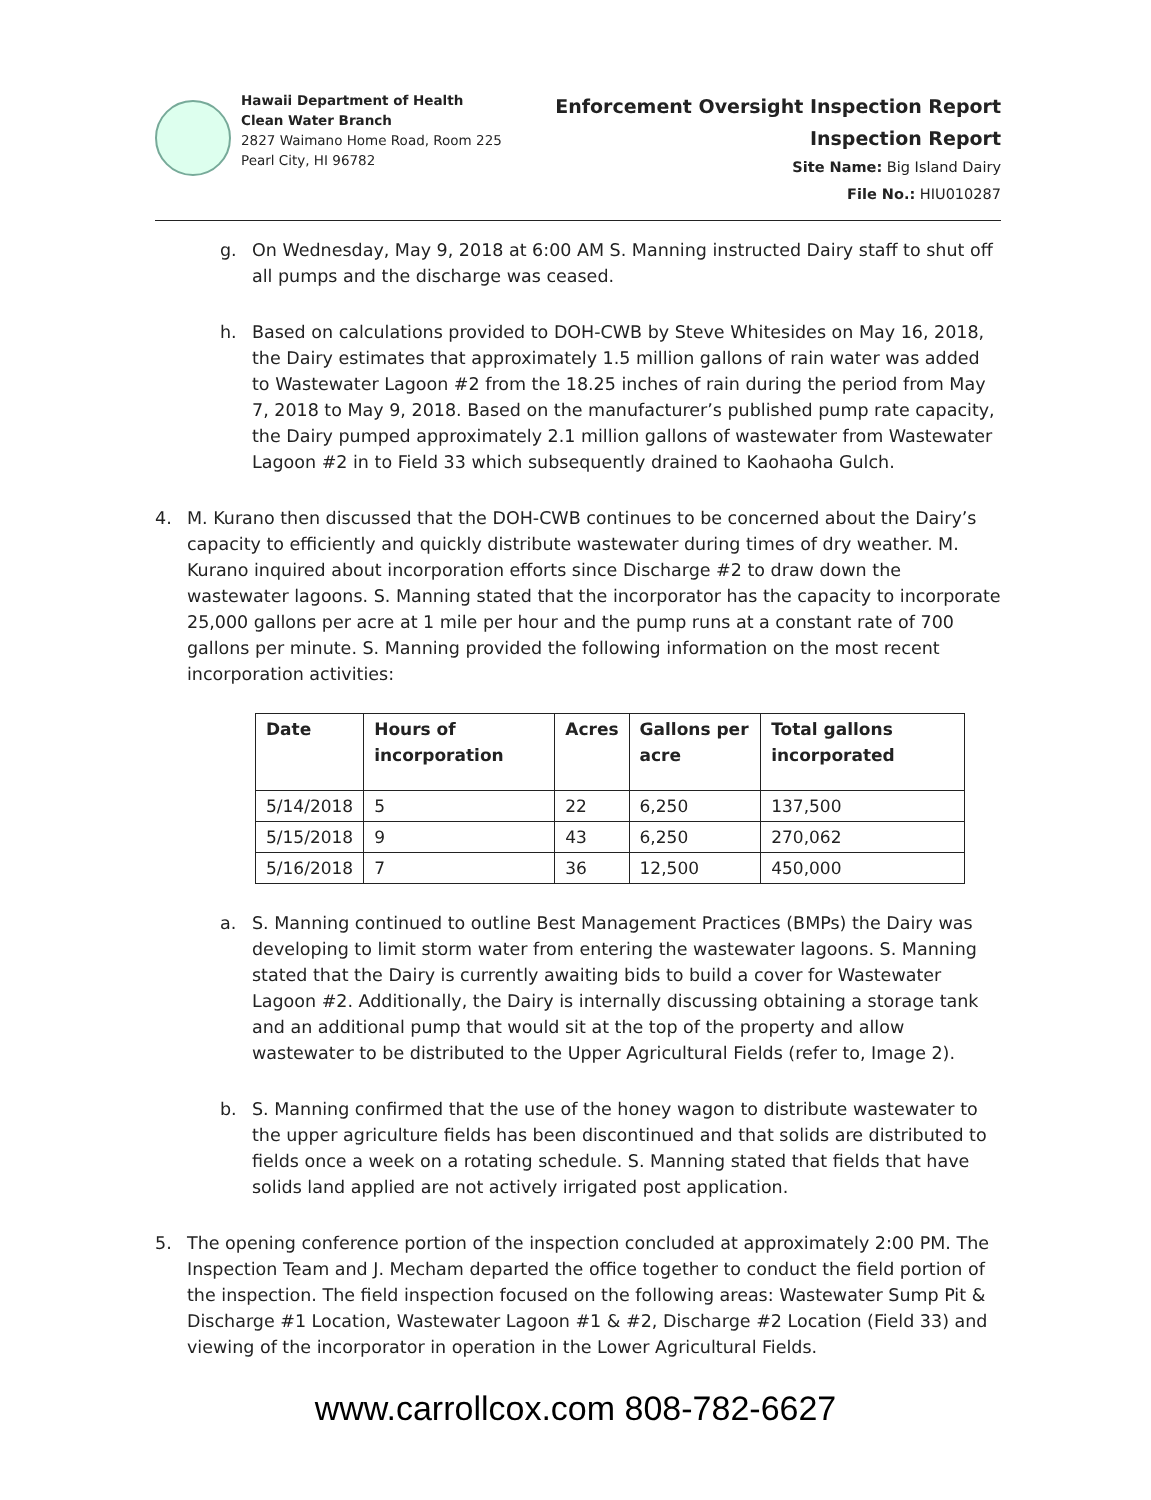Hawaii Department of Health
Clean Water Branch
2827 Waimano Home Road, Room 225
Pearl City, HI 96782
Enforcement Oversight Inspection Report
Inspection Report
Site Name: Big Island Dairy
File No.: HIU010287
g. On Wednesday, May 9, 2018 at 6:00 AM S. Manning instructed Dairy staff to shut off all pumps and the discharge was ceased.
h. Based on calculations provided to DOH-CWB by Steve Whitesides on May 16, 2018, the Dairy estimates that approximately 1.5 million gallons of rain water was added to Wastewater Lagoon #2 from the 18.25 inches of rain during the period from May 7, 2018 to May 9, 2018. Based on the manufacturer’s published pump rate capacity, the Dairy pumped approximately 2.1 million gallons of wastewater from Wastewater Lagoon #2 in to Field 33 which subsequently drained to Kaohaoha Gulch.
4. M. Kurano then discussed that the DOH-CWB continues to be concerned about the Dairy’s capacity to efficiently and quickly distribute wastewater during times of dry weather. M. Kurano inquired about incorporation efforts since Discharge #2 to draw down the wastewater lagoons. S. Manning stated that the incorporator has the capacity to incorporate 25,000 gallons per acre at 1 mile per hour and the pump runs at a constant rate of 700 gallons per minute. S. Manning provided the following information on the most recent incorporation activities:
| Date | Hours of incorporation | Acres | Gallons per acre | Total gallons incorporated |
| --- | --- | --- | --- | --- |
| 5/14/2018 | 5 | 22 | 6,250 | 137,500 |
| 5/15/2018 | 9 | 43 | 6,250 | 270,062 |
| 5/16/2018 | 7 | 36 | 12,500 | 450,000 |
a. S. Manning continued to outline Best Management Practices (BMPs) the Dairy was developing to limit storm water from entering the wastewater lagoons. S. Manning stated that the Dairy is currently awaiting bids to build a cover for Wastewater Lagoon #2. Additionally, the Dairy is internally discussing obtaining a storage tank and an additional pump that would sit at the top of the property and allow wastewater to be distributed to the Upper Agricultural Fields (refer to, Image 2).
b. S. Manning confirmed that the use of the honey wagon to distribute wastewater to the upper agriculture fields has been discontinued and that solids are distributed to fields once a week on a rotating schedule. S. Manning stated that fields that have solids land applied are not actively irrigated post application.
5. The opening conference portion of the inspection concluded at approximately 2:00 PM. The Inspection Team and J. Mecham departed the office together to conduct the field portion of the inspection. The field inspection focused on the following areas: Wastewater Sump Pit & Discharge #1 Location, Wastewater Lagoon #1 & #2, Discharge #2 Location (Field 33) and viewing of the incorporator in operation in the Lower Agricultural Fields.
www.carrollcox.com 808-782-6627